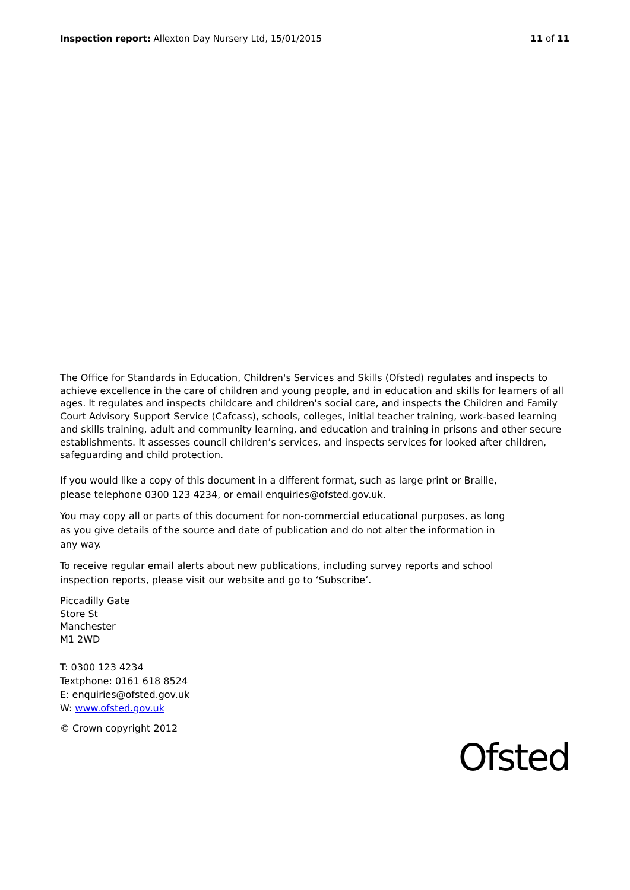Inspection report: Allexton Day Nursery Ltd, 15/01/2015
11 of 11
The Office for Standards in Education, Children's Services and Skills (Ofsted) regulates and inspects to achieve excellence in the care of children and young people, and in education and skills for learners of all ages. It regulates and inspects childcare and children's social care, and inspects the Children and Family Court Advisory Support Service (Cafcass), schools, colleges, initial teacher training, work-based learning and skills training, adult and community learning, and education and training in prisons and other secure establishments. It assesses council children’s services, and inspects services for looked after children, safeguarding and child protection.
If you would like a copy of this document in a different format, such as large print or Braille, please telephone 0300 123 4234, or email enquiries@ofsted.gov.uk.
You may copy all or parts of this document for non-commercial educational purposes, as long as you give details of the source and date of publication and do not alter the information in any way.
To receive regular email alerts about new publications, including survey reports and school inspection reports, please visit our website and go to ‘Subscribe’.
Piccadilly Gate
Store St
Manchester
M1 2WD
T: 0300 123 4234
Textphone: 0161 618 8524
E: enquiries@ofsted.gov.uk
W: www.ofsted.gov.uk
© Crown copyright 2012
Ofsted